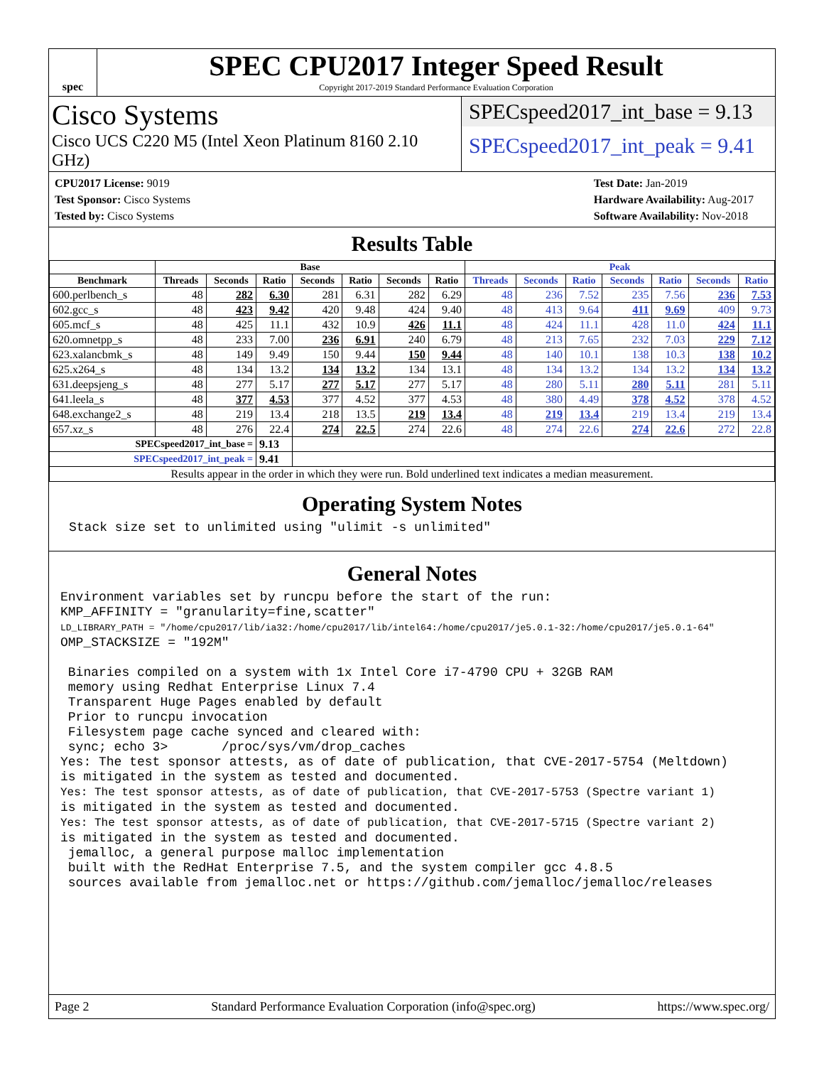spec
SPEC CPU2017 Integer Speed Result
Copyright 2017-2019 Standard Performance Evaluation Corporation
Cisco Systems
Cisco UCS C220 M5 (Intel Xeon Platinum 8160 2.10 GHz)
SPECspeed2017_int_base = 9.13
SPECspeed2017_int_peak = 9.41
CPU2017 License: 9019
Test Sponsor: Cisco Systems
Tested by: Cisco Systems
Test Date: Jan-2019
Hardware Availability: Aug-2017
Software Availability: Nov-2018
Results Table
| | Base | | | | | | | Peak | | | | | | |
| --- | --- | --- | --- | --- | --- | --- | --- | --- | --- | --- | --- | --- | --- | --- |
| Benchmark | Threads | Seconds | Ratio | Seconds | Ratio | Seconds | Ratio | Threads | Seconds | Ratio | Seconds | Ratio | Seconds | Ratio |
| 600.perlbench_s | 48 | 282 | 6.30 | 281 | 6.31 | 282 | 6.29 | 48 | 236 | 7.52 | 235 | 7.56 | 236 | 7.53 |
| 602.gcc_s | 48 | 423 | 9.42 | 420 | 9.48 | 424 | 9.40 | 48 | 413 | 9.64 | 411 | 9.69 | 409 | 9.73 |
| 605.mcf_s | 48 | 425 | 11.1 | 432 | 10.9 | 426 | 11.1 | 48 | 424 | 11.1 | 428 | 11.0 | 424 | 11.1 |
| 620.omnetpp_s | 48 | 233 | 7.00 | 236 | 6.91 | 240 | 6.79 | 48 | 213 | 7.65 | 232 | 7.03 | 229 | 7.12 |
| 623.xalancbmk_s | 48 | 149 | 9.49 | 150 | 9.44 | 150 | 9.44 | 48 | 140 | 10.1 | 138 | 10.3 | 138 | 10.2 |
| 625.x264_s | 48 | 134 | 13.2 | 134 | 13.2 | 134 | 13.1 | 48 | 134 | 13.2 | 134 | 13.2 | 134 | 13.2 |
| 631.deepsjeng_s | 48 | 277 | 5.17 | 277 | 5.17 | 277 | 5.17 | 48 | 280 | 5.11 | 280 | 5.11 | 281 | 5.11 |
| 641.leela_s | 48 | 377 | 4.53 | 377 | 4.52 | 377 | 4.53 | 48 | 380 | 4.49 | 378 | 4.52 | 378 | 4.52 |
| 648.exchange2_s | 48 | 219 | 13.4 | 218 | 13.5 | 219 | 13.4 | 48 | 219 | 13.4 | 219 | 13.4 | 219 | 13.4 |
| 657.xz_s | 48 | 276 | 22.4 | 274 | 22.5 | 274 | 22.6 | 48 | 274 | 22.6 | 274 | 22.6 | 272 | 22.8 |
| SPECspeed2017_int_base = | | | 9.13 | | | | | | | | | | | |
| SPECspeed2017_int_peak = | | | 9.41 | | | | | | | | | | | |
| Results appear in the order in which they were run. Bold underlined text indicates a median measurement. | | | | | | | | | | | | | | |
Operating System Notes
Stack size set to unlimited using "ulimit -s unlimited"
General Notes
Environment variables set by runcpu before the start of the run:
KMP_AFFINITY = "granularity=fine,scatter"
LD_LIBRARY_PATH = "/home/cpu2017/lib/ia32:/home/cpu2017/lib/intel64:/home/cpu2017/je5.0.1-32:/home/cpu2017/je5.0.1-64"
OMP_STACKSIZE = "192M"

 Binaries compiled on a system with 1x Intel Core i7-4790 CPU + 32GB RAM
 memory using Redhat Enterprise Linux 7.4
 Transparent Huge Pages enabled by default
 Prior to runcpu invocation
 Filesystem page cache synced and cleared with:
 sync; echo 3>       /proc/sys/vm/drop_caches
Yes: The test sponsor attests, as of date of publication, that CVE-2017-5754 (Meltdown)
is mitigated in the system as tested and documented.
Yes: The test sponsor attests, as of date of publication, that CVE-2017-5753 (Spectre variant 1)
is mitigated in the system as tested and documented.
Yes: The test sponsor attests, as of date of publication, that CVE-2017-5715 (Spectre variant 2)
is mitigated in the system as tested and documented.
 jemalloc, a general purpose malloc implementation
 built with the RedHat Enterprise 7.5, and the system compiler gcc 4.8.5
 sources available from jemalloc.net or https://github.com/jemalloc/jemalloc/releases
Page 2 Standard Performance Evaluation Corporation (info@spec.org) https://www.spec.org/